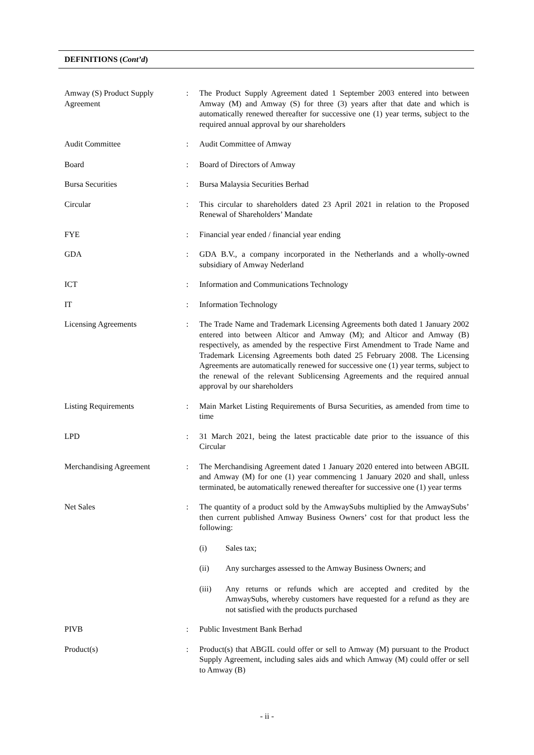DEFINITIONS (Cont’d)
Amway (S) Product Supply Agreement
: The Product Supply Agreement dated 1 September 2003 entered into between Amway (M) and Amway (S) for three (3) years after that date and which is automatically renewed thereafter for successive one (1) year terms, subject to the required annual approval by our shareholders
Audit Committee : Audit Committee of Amway
Board : Board of Directors of Amway
Bursa Securities : Bursa Malaysia Securities Berhad
Circular : This circular to shareholders dated 23 April 2021 in relation to the Proposed Renewal of Shareholders’ Mandate
FYE : Financial year ended / financial year ending
GDA : GDA B.V., a company incorporated in the Netherlands and a wholly-owned subsidiary of Amway Nederland
ICT : Information and Communications Technology
IT : Information Technology
Licensing Agreements : The Trade Name and Trademark Licensing Agreements both dated 1 January 2002 entered into between Alticor and Amway (M); and Alticor and Amway (B) respectively, as amended by the respective First Amendment to Trade Name and Trademark Licensing Agreements both dated 25 February 2008. The Licensing Agreements are automatically renewed for successive one (1) year terms, subject to the renewal of the relevant Sublicensing Agreements and the required annual approval by our shareholders
Listing Requirements : Main Market Listing Requirements of Bursa Securities, as amended from time to time
LPD : 31 March 2021, being the latest practicable date prior to the issuance of this Circular
Merchandising Agreement : The Merchandising Agreement dated 1 January 2020 entered into between ABGIL and Amway (M) for one (1) year commencing 1 January 2020 and shall, unless terminated, be automatically renewed thereafter for successive one (1) year terms
Net Sales : The quantity of a product sold by the AmwaySubs multiplied by the AmwaySubs’ then current published Amway Business Owners’ cost for that product less the following:
(i) Sales tax;
(ii) Any surcharges assessed to the Amway Business Owners; and
(iii) Any returns or refunds which are accepted and credited by the AmwaySubs, whereby customers have requested for a refund as they are not satisfied with the products purchased
PIVB : Public Investment Bank Berhad
Product(s) : Product(s) that ABGIL could offer or sell to Amway (M) pursuant to the Product Supply Agreement, including sales aids and which Amway (M) could offer or sell to Amway (B)
- ii -